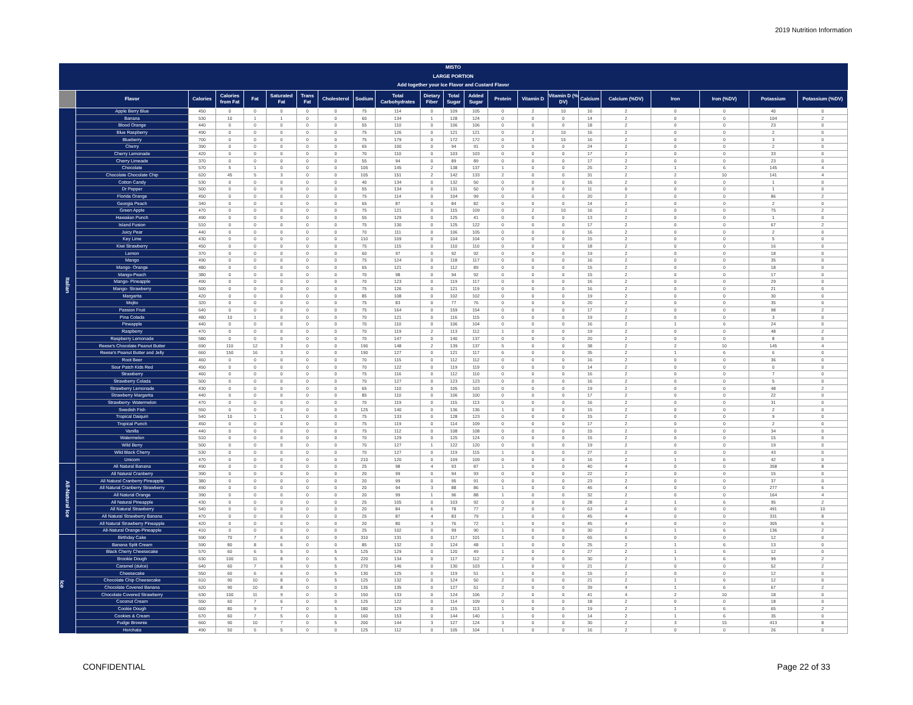2019 Nutrition Information
| MISTO LARGE PORTION Add together your Ice Flavor and Custard Flavor | | | | | | | | | | | | | | | | | | | | | |
| --- | --- | --- | --- | --- | --- | --- | --- | --- | --- | --- | --- | --- | --- | --- | --- | --- | --- | --- | --- | --- | --- |
| | Flavor | Calories | Calories from Fat | Fat | Saturated Fat | Trans Fat | Cholesterol | Sodium | Total Carbohydrates | Dietary Fiber | Total Sugar | Added Sugar | Protein | Vitamin D | Vitamin D (% DV) | Calcium | Calcium (%DV) | Iron | Iron (%DV) | Potassium | Potassium (%DV) |
| Italian | Apple Berry Blue | 450 | 0 | 0 | 0 | 0 | 0 | 75 | 114 | 0 | 109 | 105 | 0 | 2 | 10 | 16 | 2 | 0 | 0 | 40 | 0 |
| | Banana | 530 | 10 | 1 | 1 | 0 | 0 | 60 | 134 | 1 | 128 | 124 | 0 | 0 | 0 | 14 | 2 | 0 | 0 | 104 | 2 |
| | Blood Orange | 440 | 0 | 0 | 0 | 0 | 0 | 55 | 110 | 0 | 106 | 106 | 0 | 0 | 0 | 18 | 2 | 0 | 0 | 23 | 0 |
| | Blue Raspberry | 490 | 0 | 0 | 0 | 0 | 0 | 75 | 126 | 0 | 121 | 121 | 0 | 2 | 10 | 16 | 2 | 0 | 0 | 2 | 0 |
| | Blueberry | 700 | 0 | 0 | 0 | 0 | 0 | 75 | 179 | 0 | 172 | 172 | 0 | 3 | 15 | 16 | 2 | 0 | 0 | 3 | 0 |
| | Cherry | 390 | 0 | 0 | 0 | 0 | 0 | 65 | 100 | 0 | 94 | 91 | 0 | 0 | 0 | 24 | 2 | 0 | 0 | 2 | 0 |
| | Cherry Lemonade | 420 | 0 | 0 | 0 | 0 | 0 | 70 | 110 | 0 | 103 | 103 | 0 | 0 | 0 | 17 | 2 | 0 | 0 | 33 | 0 |
| | Cherry Limeade | 370 | 0 | 0 | 0 | 0 | 0 | 55 | 94 | 0 | 89 | 89 | 0 | 0 | 0 | 17 | 2 | 0 | 0 | 23 | 0 |
| | Chocolate | 570 | 5 | 1 | 0 | 0 | 0 | 105 | 145 | 2 | 138 | 137 | 1 | 0 | 0 | 25 | 2 | 1 | 6 | 145 | 4 |
| | Chocolate Chocolate Chip | 620 | 45 | 5 | 3 | 0 | 0 | 105 | 151 | 2 | 142 | 133 | 2 | 0 | 0 | 31 | 2 | 2 | 10 | 141 | 4 |
| | Cotton Candy | 530 | 0 | 0 | 0 | 0 | 0 | 40 | 134 | 0 | 132 | 50 | 0 | 0 | 0 | 16 | 2 | 0 | 0 | 1 | 0 |
| | Dr Pepper | 500 | 0 | 0 | 0 | 0 | 0 | 55 | 134 | 0 | 131 | 50 | 0 | 0 | 0 | 11 | 0 | 0 | 0 | 1 | 0 |
| | Florida Orange | 450 | 0 | 0 | 0 | 0 | 0 | 75 | 114 | 0 | 104 | 99 | 0 | 0 | 0 | 20 | 2 | 0 | 0 | 86 | 2 |
| | Georgia Peach | 340 | 0 | 0 | 0 | 0 | 0 | 65 | 87 | 0 | 84 | 82 | 0 | 0 | 0 | 14 | 2 | 0 | 0 | 2 | 0 |
| | Green Apple | 470 | 0 | 0 | 0 | 0 | 0 | 75 | 121 | 0 | 115 | 109 | 0 | 2 | 10 | 16 | 2 | 0 | 0 | 75 | 2 |
| | Hawaiian Punch | 490 | 0 | 0 | 0 | 0 | 0 | 55 | 129 | 0 | 125 | 41 | 0 | 0 | 0 | 13 | 2 | 0 | 0 | 1 | 0 |
| | Island Fusion | 510 | 0 | 0 | 0 | 0 | 0 | 75 | 130 | 0 | 125 | 122 | 0 | 0 | 0 | 17 | 2 | 0 | 0 | 67 | 2 |
| | Juicy Pear | 440 | 0 | 0 | 0 | 0 | 0 | 70 | 111 | 0 | 106 | 105 | 0 | 0 | 0 | 16 | 2 | 0 | 0 | 2 | 0 |
| | Key Lime | 430 | 0 | 0 | 0 | 0 | 0 | 110 | 109 | 0 | 104 | 104 | 0 | 0 | 0 | 15 | 2 | 0 | 0 | 5 | 0 |
| | Kiwi Strawberry | 450 | 0 | 0 | 0 | 0 | 0 | 75 | 115 | 0 | 110 | 110 | 0 | 0 | 0 | 18 | 2 | 0 | 0 | 16 | 0 |
| | Lemon | 370 | 0 | 0 | 0 | 0 | 0 | 60 | 97 | 0 | 92 | 92 | 0 | 0 | 0 | 19 | 2 | 0 | 0 | 18 | 0 |
| | Mango | 490 | 0 | 0 | 0 | 0 | 0 | 75 | 124 | 0 | 118 | 117 | 0 | 0 | 0 | 16 | 2 | 0 | 0 | 35 | 0 |
| | Mango- Orange | 480 | 0 | 0 | 0 | 0 | 0 | 65 | 121 | 0 | 112 | 89 | 0 | 0 | 0 | 15 | 2 | 0 | 0 | 18 | 0 |
| | Mango-Peach | 380 | 0 | 0 | 0 | 0 | 0 | 70 | 98 | 0 | 94 | 92 | 0 | 0 | 0 | 15 | 2 | 0 | 0 | 17 | 0 |
| | Mango- Pineapple | 490 | 0 | 0 | 0 | 0 | 0 | 70 | 123 | 0 | 119 | 117 | 0 | 0 | 0 | 16 | 2 | 0 | 0 | 29 | 0 |
| | Mango- Strawberry | 500 | 0 | 0 | 0 | 0 | 0 | 75 | 126 | 0 | 121 | 119 | 0 | 0 | 0 | 16 | 2 | 0 | 0 | 21 | 0 |
| | Margarita | 420 | 0 | 0 | 0 | 0 | 0 | 85 | 108 | 0 | 102 | 102 | 0 | 0 | 0 | 19 | 2 | 0 | 0 | 30 | 0 |
| | Mojito | 320 | 0 | 0 | 0 | 0 | 0 | 75 | 83 | 0 | 77 | 76 | 0 | 0 | 0 | 20 | 2 | 0 | 0 | 35 | 0 |
| | Passion Fruit | 640 | 0 | 0 | 0 | 0 | 0 | 75 | 164 | 0 | 159 | 154 | 0 | 0 | 0 | 17 | 2 | 0 | 0 | 98 | 2 |
| | Pina Colada | 480 | 10 | 1 | 0 | 0 | 0 | 70 | 121 | 0 | 116 | 115 | 0 | 0 | 0 | 19 | 2 | 0 | 0 | 3 | 0 |
| | Pineapple | 440 | 0 | 0 | 0 | 0 | 0 | 70 | 110 | 0 | 106 | 104 | 0 | 0 | 0 | 16 | 2 | 1 | 6 | 24 | 0 |
| | Raspberry | 470 | 0 | 0 | 0 | 0 | 0 | 70 | 119 | 2 | 113 | 112 | 1 | 0 | 0 | 19 | 2 | 0 | 0 | 48 | 2 |
| | Raspberry Lemonade | 580 | 0 | 0 | 0 | 0 | 0 | 70 | 147 | 0 | 140 | 137 | 0 | 0 | 0 | 20 | 2 | 0 | 0 | 8 | 0 |
| | Reese's Chocolate Peanut Butter | 690 | 110 | 12 | 3 | 0 | 0 | 190 | 148 | 2 | 139 | 137 | 5 | 0 | 0 | 38 | 2 | 2 | 10 | 145 | 4 |
| | Reese's Peanut Butter and Jelly | 660 | 150 | 16 | 3 | 0 | 0 | 190 | 127 | 0 | 121 | 117 | 6 | 0 | 0 | 35 | 2 | 1 | 6 | 6 | 0 |
| | Root Beer | 460 | 0 | 0 | 0 | 0 | 0 | 70 | 115 | 0 | 112 | 112 | 0 | 0 | 0 | 16 | 2 | 0 | 0 | 36 | 0 |
| | Sour Patch Kids Red | 450 | 0 | 0 | 0 | 0 | 0 | 70 | 122 | 0 | 119 | 119 | 0 | 0 | 0 | 14 | 2 | 0 | 0 | 0 | 0 |
| | Strawberry | 460 | 0 | 0 | 0 | 0 | 0 | 75 | 116 | 0 | 112 | 110 | 0 | 0 | 0 | 16 | 2 | 0 | 0 | 7 | 0 |
| | Strawberry Colada | 500 | 0 | 0 | 0 | 0 | 0 | 70 | 127 | 0 | 123 | 123 | 0 | 0 | 0 | 16 | 2 | 0 | 0 | 5 | 0 |
| | Strawberry Lemonade | 430 | 0 | 0 | 0 | 0 | 0 | 65 | 110 | 0 | 105 | 103 | 0 | 0 | 0 | 19 | 2 | 0 | 0 | 48 | 2 |
| | Strawberry Margarita | 440 | 0 | 0 | 0 | 0 | 0 | 85 | 110 | 0 | 106 | 100 | 0 | 0 | 0 | 17 | 2 | 0 | 0 | 22 | 0 |
| | Strawberry- Watermelon | 470 | 0 | 0 | 0 | 0 | 0 | 70 | 119 | 0 | 115 | 113 | 0 | 0 | 0 | 16 | 2 | 0 | 0 | 31 | 0 |
| | Swedish Fish | 550 | 0 | 0 | 0 | 0 | 0 | 125 | 140 | 0 | 136 | 136 | 1 | 0 | 0 | 15 | 2 | 0 | 0 | 2 | 0 |
| | Tropical Daiquiri | 540 | 10 | 1 | 1 | 0 | 0 | 75 | 133 | 0 | 128 | 123 | 0 | 0 | 0 | 15 | 2 | 0 | 0 | 9 | 0 |
| | Tropical Punch | 450 | 0 | 0 | 0 | 0 | 0 | 75 | 119 | 0 | 114 | 109 | 0 | 0 | 0 | 17 | 2 | 0 | 0 | 2 | 0 |
| | Vanilla | 440 | 0 | 0 | 0 | 0 | 0 | 75 | 112 | 0 | 108 | 108 | 0 | 0 | 0 | 15 | 2 | 0 | 0 | 34 | 0 |
| | Watermelon | 510 | 0 | 0 | 0 | 0 | 0 | 70 | 129 | 0 | 125 | 124 | 0 | 0 | 0 | 15 | 2 | 0 | 0 | 15 | 0 |
| | Wild Berry | 500 | 0 | 0 | 0 | 0 | 0 | 70 | 127 | 1 | 122 | 120 | 0 | 0 | 0 | 19 | 2 | 0 | 0 | 19 | 0 |
| | Wild Black Cherry | 530 | 0 | 0 | 0 | 0 | 0 | 70 | 127 | 0 | 119 | 115 | 1 | 0 | 0 | 27 | 2 | 0 | 0 | 43 | 0 |
| | Unicorn | 470 | 0 | 0 | 0 | 0 | 0 | 210 | 120 | 0 | 109 | 109 | 0 | 0 | 0 | 16 | 2 | 1 | 6 | 42 | 0 |
| All-Natural Ice | All Natural Banana | 490 | 0 | 0 | 0 | 0 | 0 | 25 | 98 | 4 | 93 | 87 | 1 | 0 | 0 | 40 | 4 | 0 | 0 | 358 | 8 |
| | All Natural Cranberry | 390 | 0 | 0 | 0 | 0 | 0 | 20 | 99 | 0 | 94 | 93 | 0 | 0 | 0 | 22 | 2 | 0 | 0 | 15 | 0 |
| | All Natural Cranberry Pineapple | 380 | 0 | 0 | 0 | 0 | 0 | 20 | 99 | 0 | 95 | 91 | 0 | 0 | 0 | 23 | 2 | 0 | 0 | 37 | 0 |
| | All Natural Cranberry Strawberry | 490 | 0 | 0 | 0 | 0 | 0 | 20 | 94 | 3 | 88 | 86 | 1 | 0 | 0 | 46 | 4 | 0 | 0 | 277 | 6 |
| | All Natural Orange | 390 | 0 | 0 | 0 | 0 | 0 | 20 | 99 | 1 | 96 | 88 | 1 | 0 | 0 | 32 | 2 | 0 | 0 | 164 | 4 |
| | All Natural Pineapple | 430 | 0 | 0 | 0 | 0 | 0 | 25 | 105 | 0 | 103 | 92 | 0 | 0 | 0 | 28 | 2 | 1 | 6 | 95 | 2 |
| | All Natural Strawberry | 540 | 0 | 0 | 0 | 0 | 0 | 20 | 84 | 6 | 78 | 77 | 2 | 0 | 0 | 63 | 4 | 0 | 0 | 491 | 10 |
| | All Natural Strawberry Banana | 470 | 0 | 0 | 0 | 0 | 0 | 25 | 87 | 4 | 83 | 79 | 1 | 0 | 0 | 45 | 4 | 0 | 0 | 331 | 8 |
| | All Natural Strawberry Pineapple | 420 | 0 | 0 | 0 | 0 | 0 | 20 | 80 | 3 | 76 | 72 | 1 | 0 | 0 | 45 | 4 | 0 | 0 | 305 | 6 |
| | All-Natural Orange-Pineapple | 410 | 0 | 0 | 0 | 0 | 0 | 25 | 102 | 0 | 99 | 90 | 1 | 0 | 0 | 30 | 2 | 1 | 6 | 136 | 2 |
| Ice | Birthday Cake | 590 | 70 | 7 | 6 | 0 | 0 | 310 | 131 | 0 | 117 | 101 | 1 | 0 | 0 | 65 | 6 | 0 | 0 | 12 | 0 |
| | Banana Split Cream | 590 | 80 | 8 | 6 | 0 | 0 | 85 | 132 | 0 | 124 | 48 | 1 | 0 | 0 | 25 | 2 | 1 | 6 | 13 | 0 |
| | Black Cherry Cheesecake | 570 | 60 | 6 | 5 | 0 | 5 | 125 | 129 | 0 | 120 | 49 | 1 | 0 | 0 | 27 | 2 | 1 | 6 | 12 | 0 |
| | Brookie Dough | 630 | 100 | 11 | 8 | 0 | 5 | 220 | 134 | 0 | 117 | 112 | 2 | 0 | 0 | 30 | 2 | 1 | 6 | 99 | 2 |
| | Caramel (dulce) | 640 | 60 | 7 | 6 | 0 | 5 | 270 | 146 | 0 | 130 | 103 | 1 | 0 | 0 | 21 | 2 | 0 | 0 | 52 | 2 |
| | Cheesecake | 550 | 60 | 6 | 6 | 0 | 5 | 130 | 125 | 0 | 119 | 51 | 1 | 0 | 0 | 15 | 2 | 0 | 0 | 12 | 0 |
| | Chocolate Chip Cheesecake | 610 | 90 | 10 | 8 | 0 | 5 | 125 | 132 | 0 | 124 | 50 | 2 | 0 | 0 | 21 | 2 | 1 | 6 | 12 | 0 |
| | Chocolate Covered Banana | 620 | 90 | 10 | 8 | 0 | 0 | 135 | 135 | 0 | 127 | 51 | 2 | 0 | 0 | 39 | 4 | 1 | 6 | 67 | 2 |
| | Chocolate Covered Strawberry | 630 | 100 | 11 | 9 | 0 | 0 | 150 | 133 | 0 | 124 | 106 | 2 | 0 | 0 | 41 | 4 | 2 | 10 | 18 | 0 |
| | Coconut Cream | 550 | 60 | 7 | 6 | 0 | 0 | 125 | 122 | 0 | 114 | 109 | 0 | 0 | 0 | 18 | 2 | 0 | 0 | 18 | 0 |
| | Cookie Dough | 600 | 80 | 9 | 7 | 0 | 5 | 180 | 129 | 0 | 115 | 113 | 1 | 0 | 0 | 19 | 2 | 1 | 6 | 65 | 2 |
| | Cookies & Cream | 670 | 60 | 7 | 5 | 0 | 0 | 160 | 153 | 0 | 144 | 140 | 1 | 0 | 0 | 14 | 2 | 1 | 6 | 35 | 0 |
| | Fudge Brownie | 660 | 90 | 10 | 7 | 0 | 5 | 200 | 144 | 3 | 127 | 124 | 3 | 0 | 0 | 30 | 2 | 3 | 15 | 413 | 8 |
| | Horchata | 490 | 50 | 5 | 5 | 0 | 0 | 125 | 112 | 0 | 105 | 104 | 1 | 0 | 0 | 16 | 2 | 0 | 0 | 26 | 0 |
CONFIDENTIAL Page 22 of 33